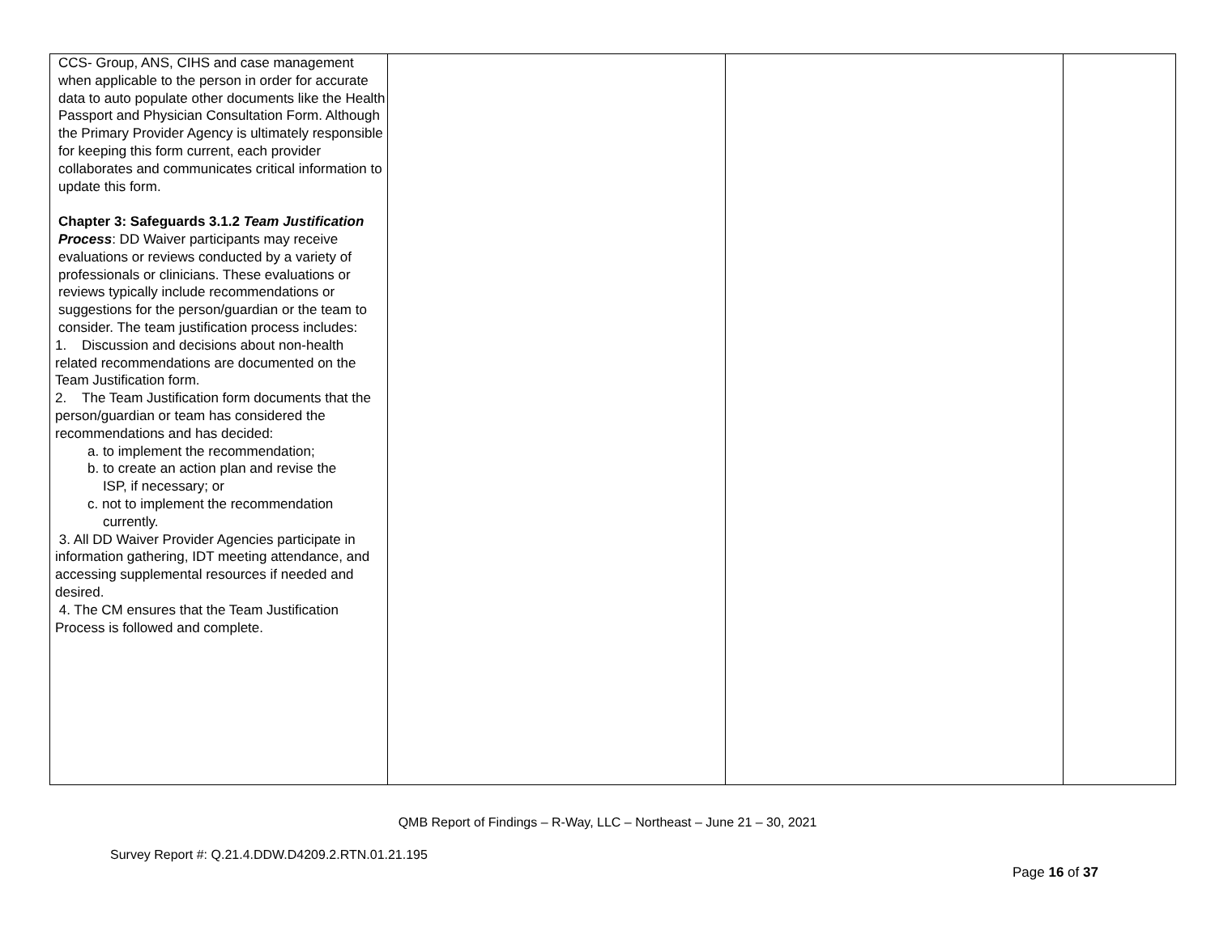| CCS- Group, ANS, CIHS and case management when applicable to the person in order for accurate data to auto populate other documents like the Health Passport and Physician Consultation Form. Although the Primary Provider Agency is ultimately responsible for keeping this form current, each provider collaborates and communicates critical information to update this form. Chapter 3: Safeguards 3.1.2 Team Justification Process : DD Waiver participants may receive evaluations or reviews conducted by a variety of professionals or clinicians. These evaluations or reviews typically include recommendations or suggestions for the person/guardian or the team to consider. The team justification process includes: 1. Discussion and decisions about non-health related recommendations are documented on the Team Justification form. 2. The Team Justification form documents that the person/guardian or team has considered the recommendations and has decided: a. to implement the recommendation; b. to create an action plan and revise the ISP, if necessary; or c. not to implement the recommendation currently. 3. All DD Waiver Provider Agencies participate in information gathering, IDT meeting attendance, and accessing supplemental resources if needed and desired. 4. The CM ensures that the Team Justification Process is followed and complete. | | | |
QMB Report of Findings – R-Way, LLC – Northeast – June 21 – 30, 2021
Survey Report #: Q.21.4.DDW.D4209.2.RTN.01.21.195
Page 16 of 37